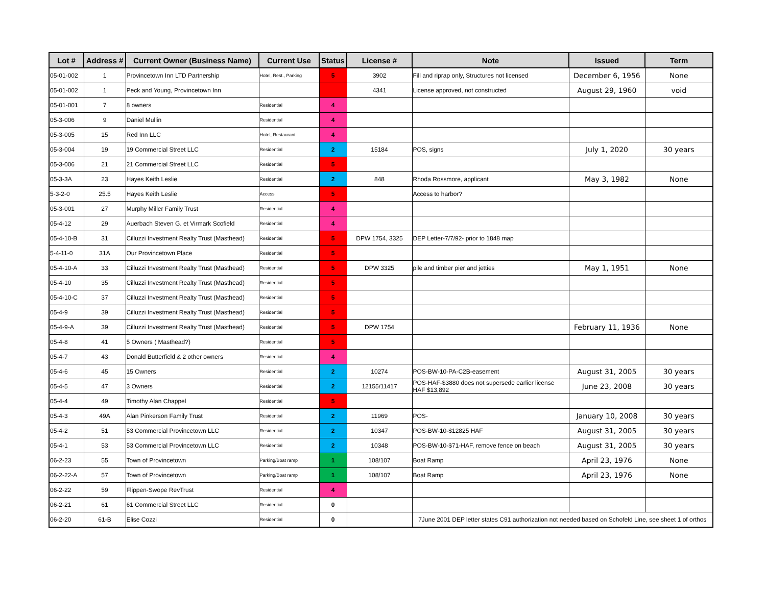| Lot # | Address # | Current Owner (Business Name) | Current Use | Status | License # | Note | Issued | Term |
| --- | --- | --- | --- | --- | --- | --- | --- | --- |
| 05-01-002 | 1 | Provincetown Inn LTD Partnership | Hotel, Rest., Parking | 5 | 3902 | Fill and riprap only, Structures not licensed | December 6, 1956 | None |
| 05-01-002 | 1 | Peck and Young, Provincetown Inn | | | 4341 | License approved, not constructed | August 29, 1960 | void |
| 05-01-001 | 7 | 8 owners | Residential | 4 | | | | |
| 05-3-006 | 9 | Daniel Mullin | Residential | 4 | | | | |
| 05-3-005 | 15 | Red Inn LLC | Hotel, Restaurant | 4 | | | | |
| 05-3-004 | 19 | 19 Commercial Street LLC | Residential | 2 | 15184 | POS, signs | July 1, 2020 | 30 years |
| 05-3-006 | 21 | 21 Commercial Street LLC | Residential | 5 | | | | |
| 05-3-3A | 23 | Hayes Keith Leslie | Residential | 2 | 848 | Rhoda Rossmore, applicant | May 3, 1982 | None |
| 5-3-2-0 | 25.5 | Hayes Keith Leslie | Access | 5 | | Access to harbor? | | |
| 05-3-001 | 27 | Murphy Miller Family Trust | Residential | 4 | | | | |
| 05-4-12 | 29 | Auerbach Steven G. et Virmark Scofield | Residential | 4 | | | | |
| 05-4-10-B | 31 | Cilluzzi Investment Realty Trust (Masthead) | Residential | 5 | DPW 1754, 3325 | DEP Letter-7/7/92- prior to 1848 map | | |
| 5-4-11-0 | 31A | Our Provincetown Place | Residential | 5 | | | | |
| 05-4-10-A | 33 | Cilluzzi Investment Realty Trust (Masthead) | Residential | 5 | DPW 3325 | pile and timber pier and jetties | May 1, 1951 | None |
| 05-4-10 | 35 | Cilluzzi Investment Realty Trust (Masthead) | Residential | 5 | | | | |
| 05-4-10-C | 37 | Cilluzzi Investment Realty Trust (Masthead) | Residential | 5 | | | | |
| 05-4-9 | 39 | Cilluzzi Investment Realty Trust (Masthead) | Residential | 5 | | | | |
| 05-4-9-A | 39 | Cilluzzi Investment Realty Trust (Masthead) | Residential | 5 | DPW 1754 | | February 11, 1936 | None |
| 05-4-8 | 41 | 5 Owners ( Masthead?) | Residential | 5 | | | | |
| 05-4-7 | 43 | Donald Butterfield & 2 other owners | Residential | 4 | | | | |
| 05-4-6 | 45 | 15 Owners | Residential | 2 | 10274 | POS-BW-10-PA-C2B-easement | August 31, 2005 | 30 years |
| 05-4-5 | 47 | 3 Owners | Residential | 2 | 12155/11417 | POS-HAF-$3880 does not supersede earlier license HAF $13,892 | June 23, 2008 | 30 years |
| 05-4-4 | 49 | Timothy Alan Chappel | Residential | 5 | | | | |
| 05-4-3 | 49A | Alan Pinkerson Family Trust | Residential | 2 | 11969 | POS- | January 10, 2008 | 30 years |
| 05-4-2 | 51 | 53 Commercial Provincetown LLC | Residential | 2 | 10347 | POS-BW-10-$12825 HAF | August 31, 2005 | 30 years |
| 05-4-1 | 53 | 53 Commercial Provincetown LLC | Residential | 2 | 10348 | POS-BW-10-$71-HAF, remove fence on beach | August 31, 2005 | 30 years |
| 06-2-23 | 55 | Town of Provincetown | Parking/Boat ramp | 1 | 108/107 | Boat Ramp | April 23, 1976 | None |
| 06-2-22-A | 57 | Town of Provincetown | Parking/Boat ramp | 1 | 108/107 | Boat Ramp | April 23, 1976 | None |
| 06-2-22 | 59 | Flippen-Swope RevTrust | Residential | 4 | | | | |
| 06-2-21 | 61 | 61 Commercial Street LLC | Residential | 0 | | | | |
| 06-2-20 | 61-B | Elise Cozzi | Residential | 0 | | 7June 2001 DEP letter states C91 authorization not needed based on Schofeld Line, see sheet 1 of orthos | | |